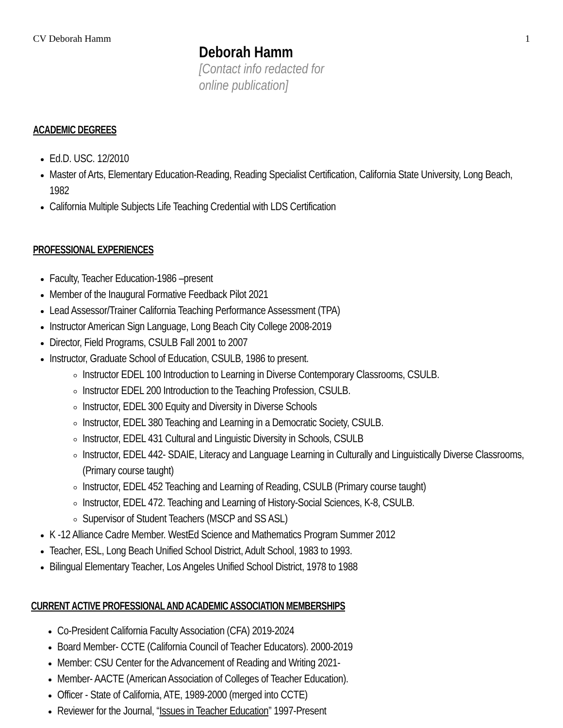CV Deborah Hamm 1
Deborah Hamm
[Contact info redacted for
online publication]
ACADEMIC DEGREES
Ed.D. USC. 12/2010
Master of Arts, Elementary Education-Reading, Reading Specialist Certification, California State University, Long Beach, 1982
California Multiple Subjects Life Teaching Credential with LDS Certification
PROFESSIONAL EXPERIENCES
Faculty, Teacher Education-1986 –present
Member of the Inaugural Formative Feedback Pilot 2021
Lead Assessor/Trainer California Teaching Performance Assessment (TPA)
Instructor American Sign Language, Long Beach City College 2008-2019
Director, Field Programs, CSULB Fall 2001 to 2007
Instructor, Graduate School of Education, CSULB, 1986 to present.
Instructor EDEL 100 Introduction to Learning in Diverse Contemporary Classrooms, CSULB.
Instructor EDEL 200 Introduction to the Teaching Profession, CSULB.
Instructor, EDEL 300 Equity and Diversity in Diverse Schools
Instructor, EDEL 380 Teaching and Learning in a Democratic Society, CSULB.
Instructor, EDEL 431 Cultural and Linguistic Diversity in Schools, CSULB
Instructor, EDEL 442- SDAIE, Literacy and Language Learning in Culturally and Linguistically Diverse Classrooms, (Primary course taught)
Instructor, EDEL 452 Teaching and Learning of Reading, CSULB (Primary course taught)
Instructor, EDEL 472. Teaching and Learning of History-Social Sciences, K-8, CSULB.
Supervisor of Student Teachers (MSCP and SS ASL)
K -12 Alliance Cadre Member. WestEd Science and Mathematics Program Summer 2012
Teacher, ESL, Long Beach Unified School District, Adult School, 1983 to 1993.
Bilingual Elementary Teacher, Los Angeles Unified School District, 1978 to 1988
CURRENT ACTIVE PROFESSIONAL AND ACADEMIC ASSOCIATION MEMBERSHIPS
Co-President California Faculty Association (CFA) 2019-2024
Board Member- CCTE (California Council of Teacher Educators). 2000-2019
Member: CSU Center for the Advancement of Reading and Writing 2021-
Member- AACTE (American Association of Colleges of Teacher Education).
Officer - State of California, ATE, 1989-2000 (merged into CCTE)
Reviewer for the Journal, “Issues in Teacher Education” 1997-Present